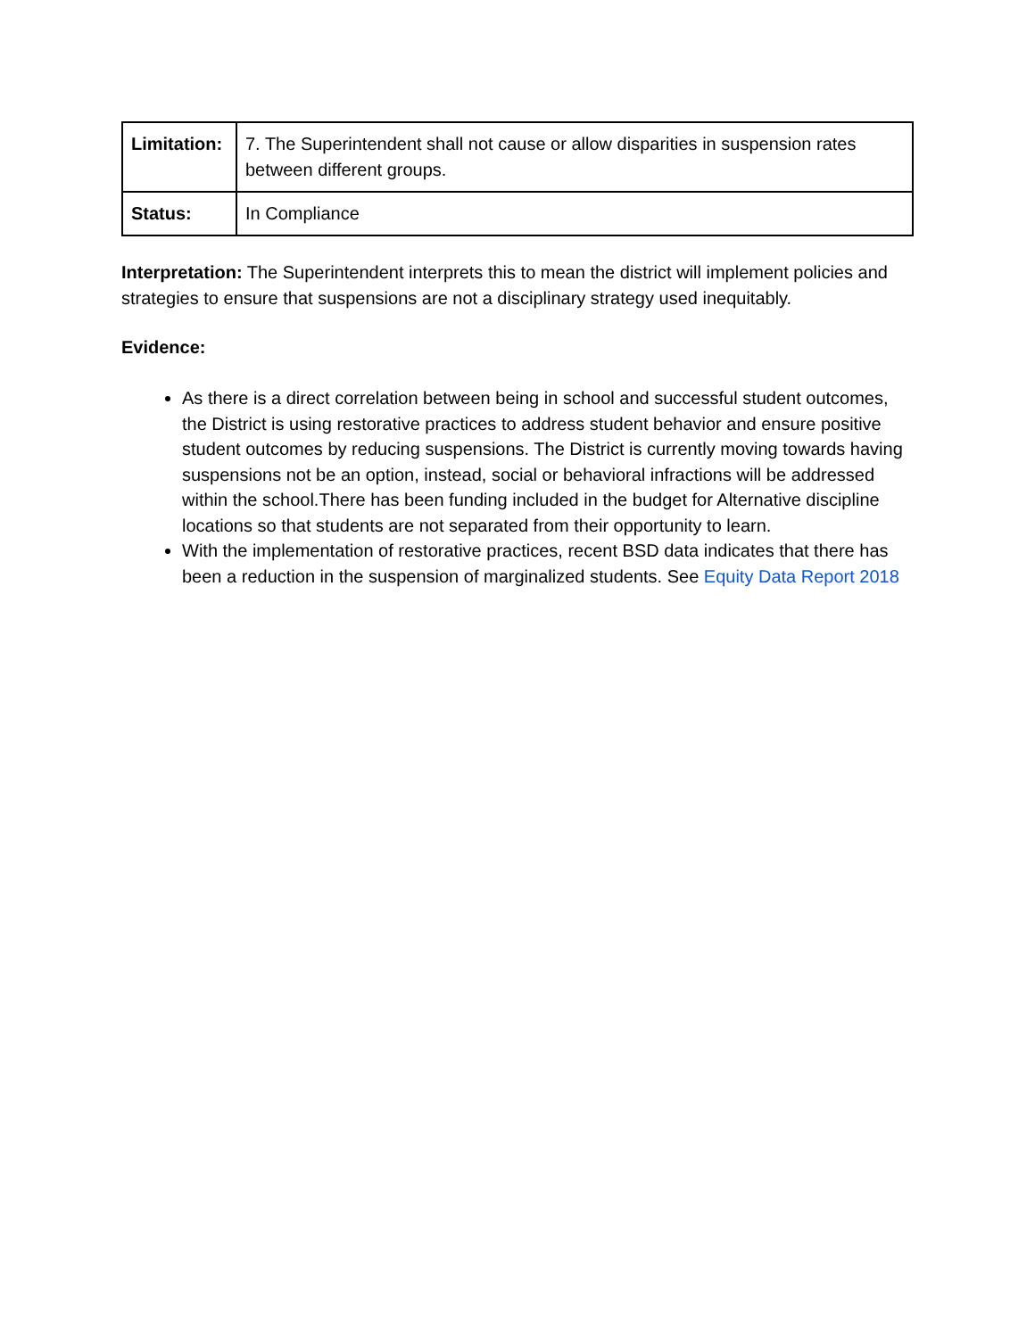| Limitation: | 7. The Superintendent shall not cause or allow disparities in suspension rates between different groups. |
| Status: | In Compliance |
Interpretation: The Superintendent interprets this to mean the district will implement policies and strategies to ensure that suspensions are not a disciplinary strategy used inequitably.
Evidence:
As there is a direct correlation between being in school and successful student outcomes, the District is using restorative practices to address student behavior and ensure positive student outcomes by reducing suspensions. The District is currently moving towards having suspensions not be an option, instead, social or behavioral infractions will be addressed within the school.There has been funding included in the budget for Alternative discipline locations so that students are not separated from their opportunity to learn.
With the implementation of restorative practices, recent BSD data indicates that there has been a reduction in the suspension of marginalized students. See Equity Data Report 2018